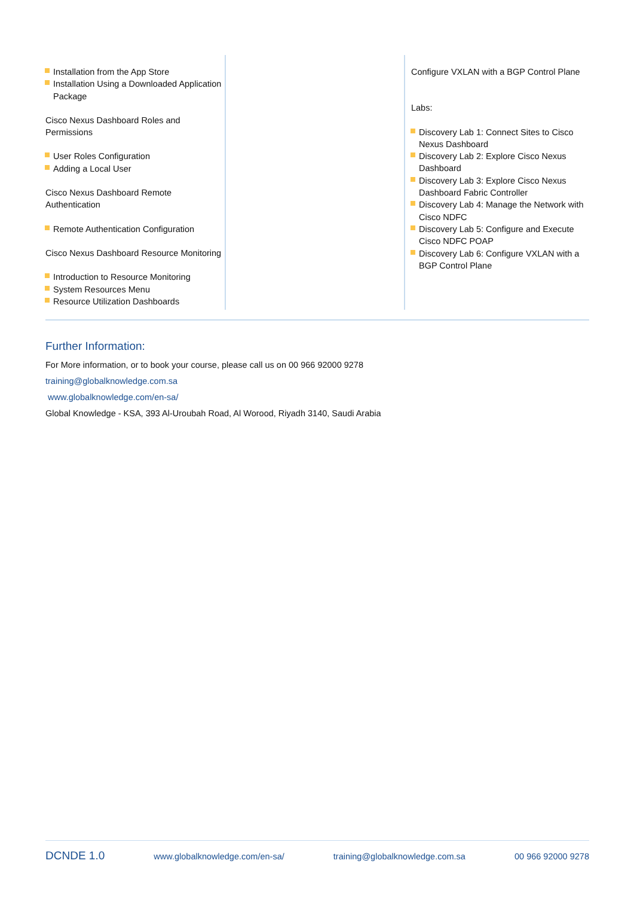Installation from the App Store
Installation Using a Downloaded Application Package
Cisco Nexus Dashboard Roles and Permissions
User Roles Configuration
Adding a Local User
Cisco Nexus Dashboard Remote Authentication
Remote Authentication Configuration
Cisco Nexus Dashboard Resource Monitoring
Introduction to Resource Monitoring
System Resources Menu
Resource Utilization Dashboards
Configure VXLAN with a BGP Control Plane
Labs:
Discovery Lab 1: Connect Sites to Cisco Nexus Dashboard
Discovery Lab 2: Explore Cisco Nexus Dashboard
Discovery Lab 3: Explore Cisco Nexus Dashboard Fabric Controller
Discovery Lab 4: Manage the Network with Cisco NDFC
Discovery Lab 5: Configure and Execute Cisco NDFC POAP
Discovery Lab 6: Configure VXLAN with a BGP Control Plane
Further Information:
For More information, or to book your course, please call us on 00 966 92000 9278
training@globalknowledge.com.sa
www.globalknowledge.com/en-sa/
Global Knowledge - KSA, 393 Al-Uroubah Road, Al Worood, Riyadh 3140, Saudi Arabia
DCNDE 1.0 www.globalknowledge.com/en-sa/ training@globalknowledge.com.sa 00 966 92000 9278